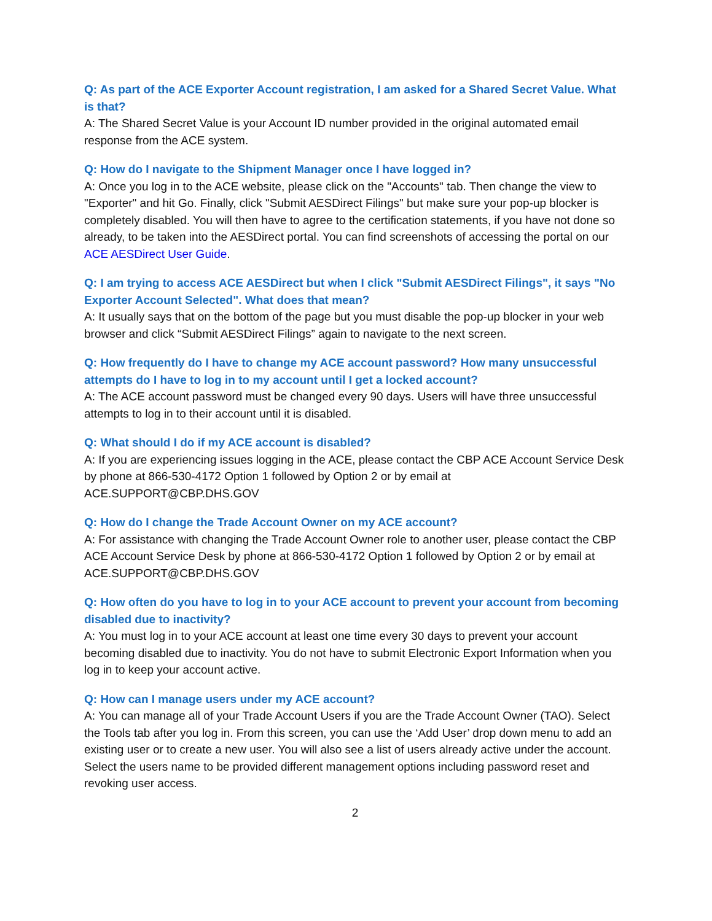Q: As part of the ACE Exporter Account registration, I am asked for a Shared Secret Value. What is that?
A: The Shared Secret Value is your Account ID number provided in the original automated email response from the ACE system.
Q: How do I navigate to the Shipment Manager once I have logged in?
A: Once you log in to the ACE website, please click on the "Accounts" tab. Then change the view to "Exporter" and hit Go. Finally, click "Submit AESDirect Filings" but make sure your pop-up blocker is completely disabled. You will then have to agree to the certification statements, if you have not done so already, to be taken into the AESDirect portal. You can find screenshots of accessing the portal on our ACE AESDirect User Guide.
Q: I am trying to access ACE AESDirect but when I click "Submit AESDirect Filings", it says "No Exporter Account Selected". What does that mean?
A: It usually says that on the bottom of the page but you must disable the pop-up blocker in your web browser and click “Submit AESDirect Filings” again to navigate to the next screen.
Q: How frequently do I have to change my ACE account password? How many unsuccessful attempts do I have to log in to my account until I get a locked account?
A: The ACE account password must be changed every 90 days. Users will have three unsuccessful attempts to log in to their account until it is disabled.
Q: What should I do if my ACE account is disabled?
A: If you are experiencing issues logging in the ACE, please contact the CBP ACE Account Service Desk by phone at 866-530-4172 Option 1 followed by Option 2 or by email at ACE.SUPPORT@CBP.DHS.GOV
Q: How do I change the Trade Account Owner on my ACE account?
A: For assistance with changing the Trade Account Owner role to another user, please contact the CBP ACE Account Service Desk by phone at 866-530-4172 Option 1 followed by Option 2 or by email at ACE.SUPPORT@CBP.DHS.GOV
Q: How often do you have to log in to your ACE account to prevent your account from becoming disabled due to inactivity?
A: You must log in to your ACE account at least one time every 30 days to prevent your account becoming disabled due to inactivity. You do not have to submit Electronic Export Information when you log in to keep your account active.
Q: How can I manage users under my ACE account?
A: You can manage all of your Trade Account Users if you are the Trade Account Owner (TAO). Select the Tools tab after you log in. From this screen, you can use the ‘Add User’ drop down menu to add an existing user or to create a new user. You will also see a list of users already active under the account. Select the users name to be provided different management options including password reset and revoking user access.
2